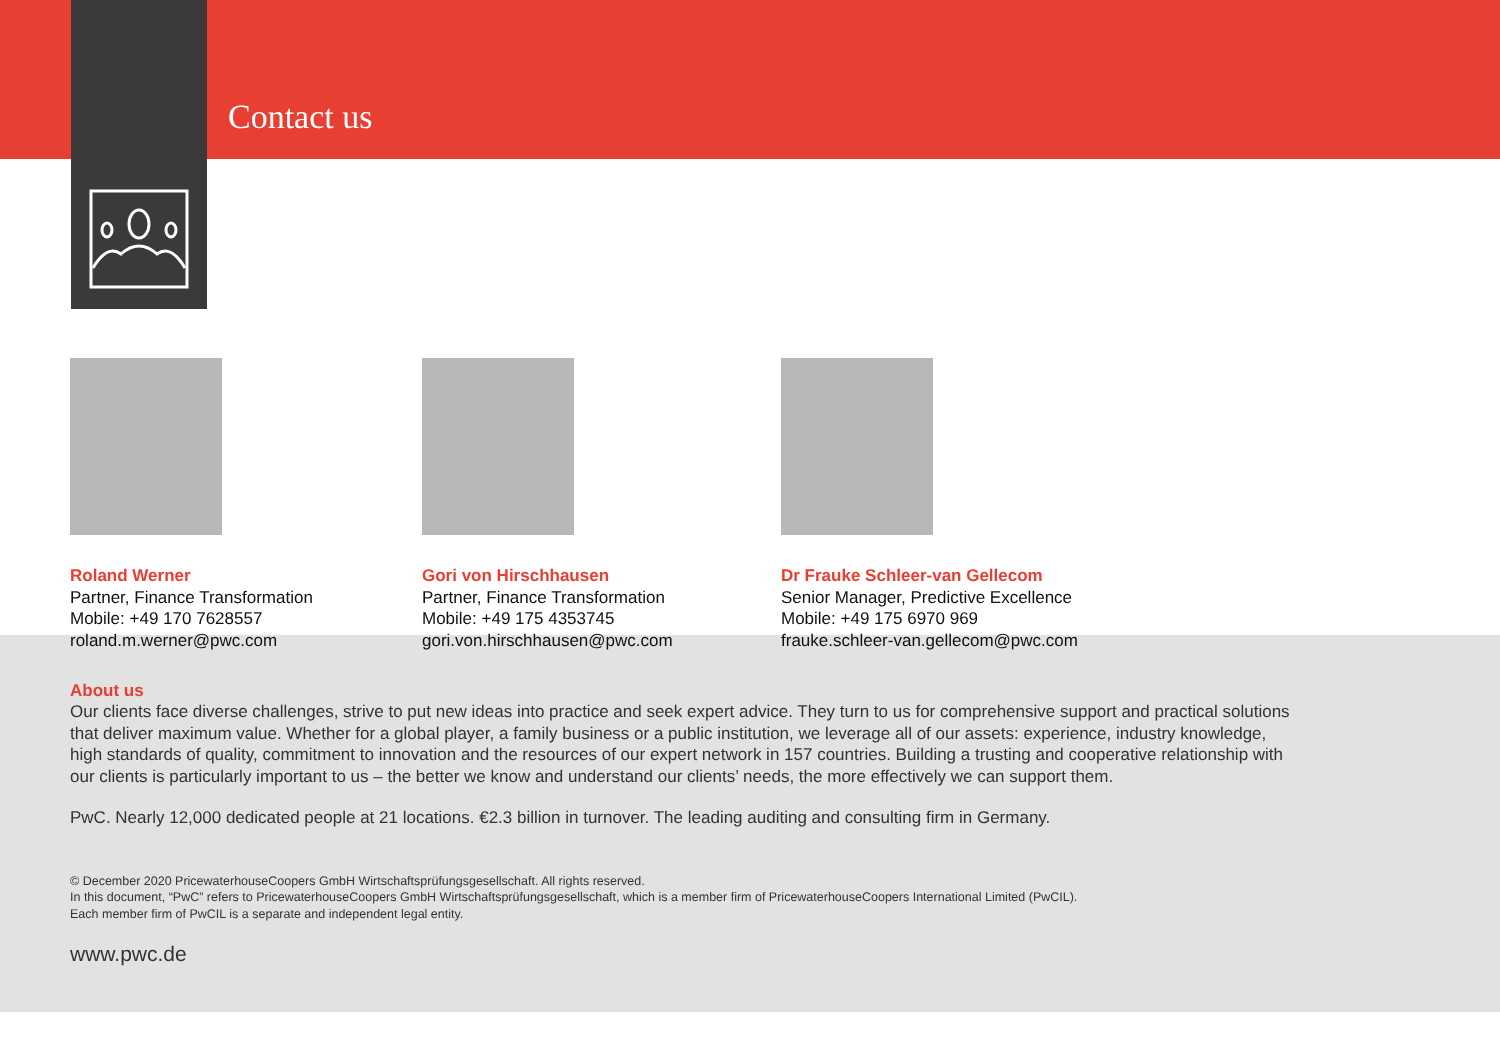Contact us
Roland Werner
Partner, Finance Transformation
Mobile: +49 170 7628557
roland.m.werner@pwc.com
Gori von Hirschhausen
Partner, Finance Transformation
Mobile: +49 175 4353745
gori.von.hirschhausen@pwc.com
Dr Frauke Schleer-van Gellecom
Senior Manager, Predictive Excellence
Mobile: +49 175 6970 969
frauke.schleer-van.gellecom@pwc.com
About us
Our clients face diverse challenges, strive to put new ideas into practice and seek expert advice. They turn to us for comprehensive support and practical solutions that deliver maximum value. Whether for a global player, a family business or a public institution, we leverage all of our assets: experience, industry knowledge, high standards of quality, commitment to innovation and the resources of our expert network in 157 countries. Building a trusting and cooperative relationship with our clients is particularly important to us – the better we know and understand our clients’ needs, the more effectively we can support them.
PwC. Nearly 12,000 dedicated people at 21 locations. €2.3 billion in turnover. The leading auditing and consulting firm in Germany.
© December 2020 PricewaterhouseCoopers GmbH Wirtschaftsprüfungsgesellschaft. All rights reserved.
In this document, “PwC” refers to PricewaterhouseCoopers GmbH Wirtschaftsprüfungsgesellschaft, which is a member firm of PricewaterhouseCoopers International Limited (PwCIL).
Each member firm of PwCIL is a separate and independent legal entity.
www.pwc.de